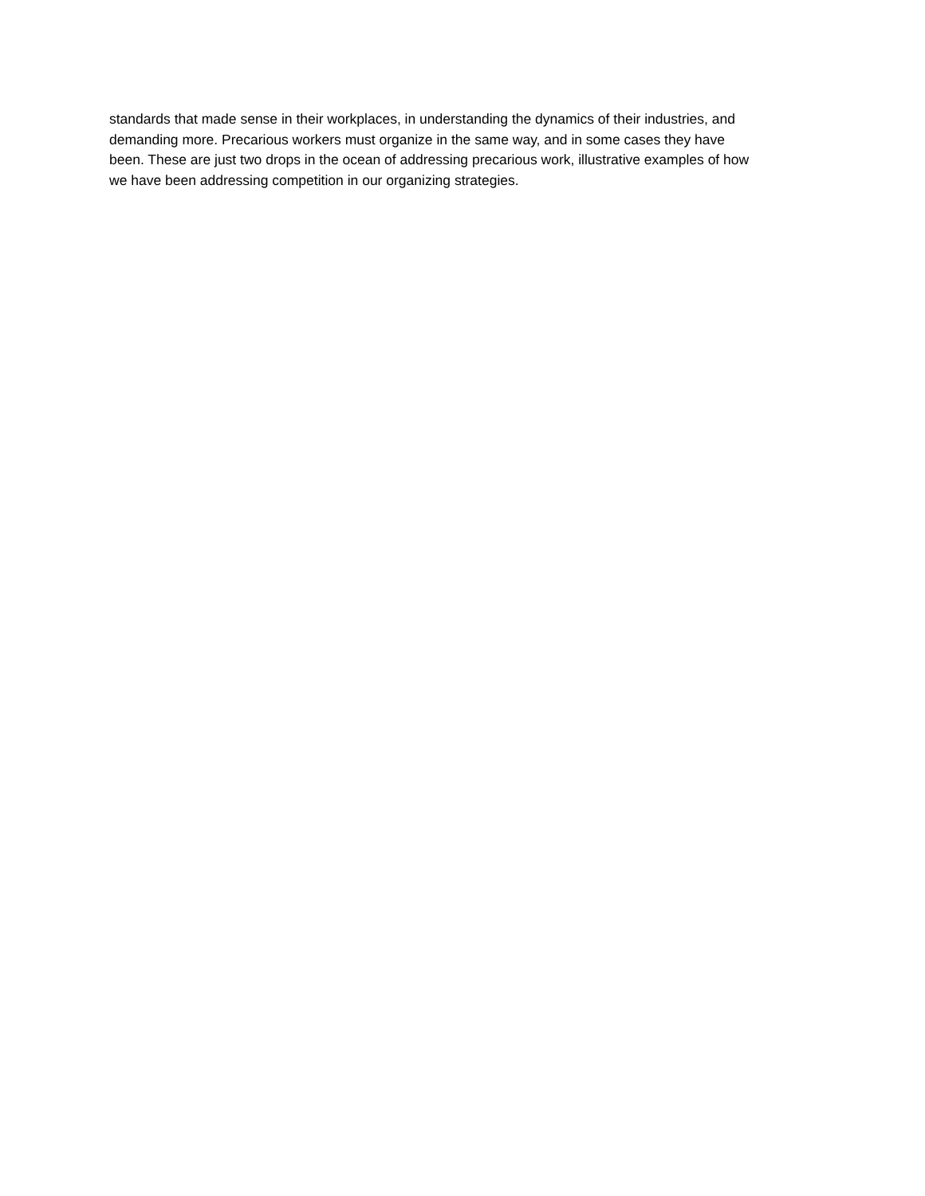standards that made sense in their workplaces, in understanding the dynamics of their industries, and demanding more. Precarious workers must organize in the same way, and in some cases they have been. These are just two drops in the ocean of addressing precarious work, illustrative examples of how we have been addressing competition in our organizing strategies.